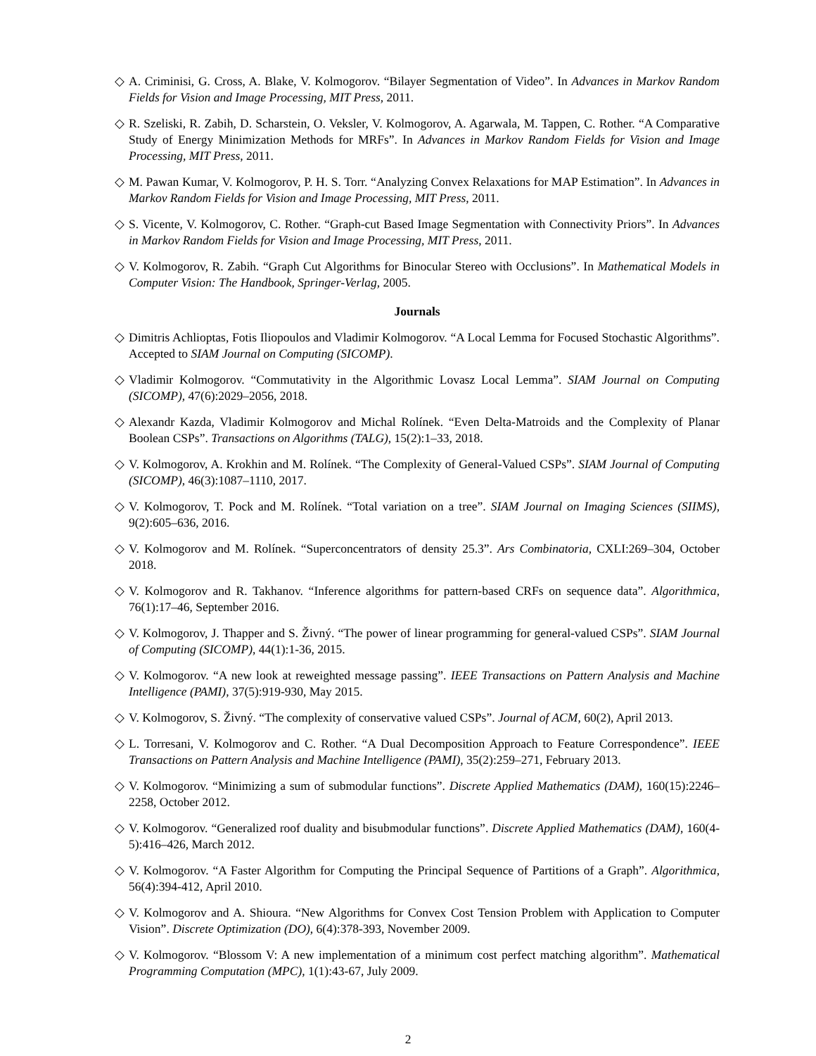◇ A. Criminisi, G. Cross, A. Blake, V. Kolmogorov. “Bilayer Segmentation of Video”. In Advances in Markov Random Fields for Vision and Image Processing, MIT Press, 2011.
◇ R. Szeliski, R. Zabih, D. Scharstein, O. Veksler, V. Kolmogorov, A. Agarwala, M. Tappen, C. Rother. “A Comparative Study of Energy Minimization Methods for MRFs”. In Advances in Markov Random Fields for Vision and Image Processing, MIT Press, 2011.
◇ M. Pawan Kumar, V. Kolmogorov, P. H. S. Torr. “Analyzing Convex Relaxations for MAP Estimation”. In Advances in Markov Random Fields for Vision and Image Processing, MIT Press, 2011.
◇ S. Vicente, V. Kolmogorov, C. Rother. “Graph-cut Based Image Segmentation with Connectivity Priors”. In Advances in Markov Random Fields for Vision and Image Processing, MIT Press, 2011.
◇ V. Kolmogorov, R. Zabih. “Graph Cut Algorithms for Binocular Stereo with Occlusions”. In Mathematical Models in Computer Vision: The Handbook, Springer-Verlag, 2005.
Journals
◇ Dimitris Achlioptas, Fotis Iliopoulos and Vladimir Kolmogorov. “A Local Lemma for Focused Stochastic Algorithms”. Accepted to SIAM Journal on Computing (SICOMP).
◇ Vladimir Kolmogorov. “Commutativity in the Algorithmic Lovasz Local Lemma”. SIAM Journal on Computing (SICOMP), 47(6):2029–2056, 2018.
◇ Alexandr Kazda, Vladimir Kolmogorov and Michal Rolínek. “Even Delta-Matroids and the Complexity of Planar Boolean CSPs”. Transactions on Algorithms (TALG), 15(2):1–33, 2018.
◇ V. Kolmogorov, A. Krokhin and M. Rolínek. “The Complexity of General-Valued CSPs”. SIAM Journal of Computing (SICOMP), 46(3):1087–1110, 2017.
◇ V. Kolmogorov, T. Pock and M. Rolínek. “Total variation on a tree”. SIAM Journal on Imaging Sciences (SIIMS), 9(2):605–636, 2016.
◇ V. Kolmogorov and M. Rolínek. “Superconcentrators of density 25.3”. Ars Combinatoria, CXLI:269–304, October 2018.
◇ V. Kolmogorov and R. Takhanov. “Inference algorithms for pattern-based CRFs on sequence data”. Algorithmica, 76(1):17–46, September 2016.
◇ V. Kolmogorov, J. Thapper and S. Živný. “The power of linear programming for general-valued CSPs”. SIAM Journal of Computing (SICOMP), 44(1):1-36, 2015.
◇ V. Kolmogorov. “A new look at reweighted message passing”. IEEE Transactions on Pattern Analysis and Machine Intelligence (PAMI), 37(5):919-930, May 2015.
◇ V. Kolmogorov, S. Živný. “The complexity of conservative valued CSPs”. Journal of ACM, 60(2), April 2013.
◇ L. Torresani, V. Kolmogorov and C. Rother. “A Dual Decomposition Approach to Feature Correspondence”. IEEE Transactions on Pattern Analysis and Machine Intelligence (PAMI), 35(2):259–271, February 2013.
◇ V. Kolmogorov. “Minimizing a sum of submodular functions”. Discrete Applied Mathematics (DAM), 160(15):2246–2258, October 2012.
◇ V. Kolmogorov. “Generalized roof duality and bisubmodular functions”. Discrete Applied Mathematics (DAM), 160(4-5):416–426, March 2012.
◇ V. Kolmogorov. “A Faster Algorithm for Computing the Principal Sequence of Partitions of a Graph”. Algorithmica, 56(4):394-412, April 2010.
◇ V. Kolmogorov and A. Shioura. “New Algorithms for Convex Cost Tension Problem with Application to Computer Vision”. Discrete Optimization (DO), 6(4):378-393, November 2009.
◇ V. Kolmogorov. “Blossom V: A new implementation of a minimum cost perfect matching algorithm”. Mathematical Programming Computation (MPC), 1(1):43-67, July 2009.
2